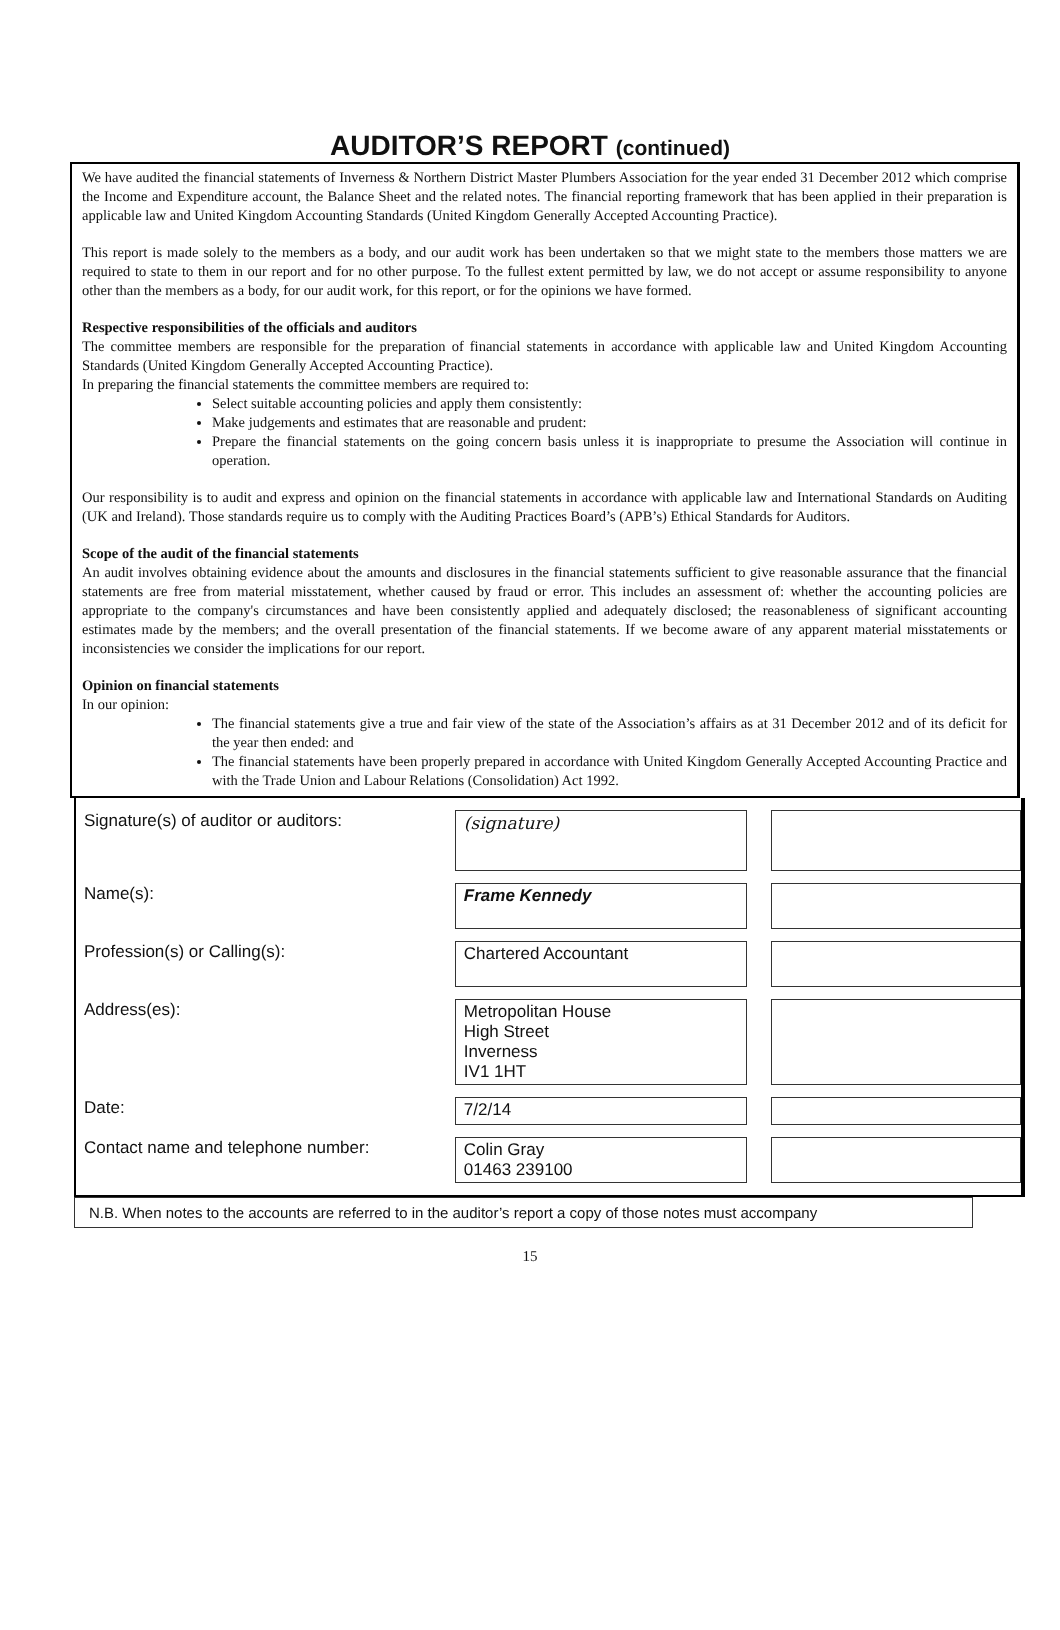AUDITOR’S REPORT (continued)
We have audited the financial statements of Inverness & Northern District Master Plumbers Association for the year ended 31 December 2012 which comprise the Income and Expenditure account, the Balance Sheet and the related notes. The financial reporting framework that has been applied in their preparation is applicable law and United Kingdom Accounting Standards (United Kingdom Generally Accepted Accounting Practice).
This report is made solely to the members as a body, and our audit work has been undertaken so that we might state to the members those matters we are required to state to them in our report and for no other purpose. To the fullest extent permitted by law, we do not accept or assume responsibility to anyone other than the members as a body, for our audit work, for this report, or for the opinions we have formed.
Respective responsibilities of the officials and auditors
The committee members are responsible for the preparation of financial statements in accordance with applicable law and United Kingdom Accounting Standards (United Kingdom Generally Accepted Accounting Practice).
In preparing the financial statements the committee members are required to:
Select suitable accounting policies and apply them consistently:
Make judgements and estimates that are reasonable and prudent:
Prepare the financial statements on the going concern basis unless it is inappropriate to presume the Association will continue in operation.
Our responsibility is to audit and express and opinion on the financial statements in accordance with applicable law and International Standards on Auditing (UK and Ireland). Those standards require us to comply with the Auditing Practices Board’s (APB’s) Ethical Standards for Auditors.
Scope of the audit of the financial statements
An audit involves obtaining evidence about the amounts and disclosures in the financial statements sufficient to give reasonable assurance that the financial statements are free from material misstatement, whether caused by fraud or error. This includes an assessment of: whether the accounting policies are appropriate to the company's circumstances and have been consistently applied and adequately disclosed; the reasonableness of significant accounting estimates made by the members; and the overall presentation of the financial statements. If we become aware of any apparent material misstatements or inconsistencies we consider the implications for our report.
Opinion on financial statements
In our opinion:
The financial statements give a true and fair view of the state of the Association’s affairs as at 31 December 2012 and of its deficit for the year then ended: and
The financial statements have been properly prepared in accordance with United Kingdom Generally Accepted Accounting Practice and with the Trade Union and Labour Relations (Consolidation) Act 1992.
| Signature(s) of auditor or auditors: | (signature) | | |
| Name(s): | Frame Kennedy | | |
| Profession(s) or Calling(s): | Chartered Accountant | | |
| Address(es): | Metropolitan House High Street Inverness IV1 1HT | | |
| Date: | 7/2/14 | | |
| Contact name and telephone number: | Colin Gray 01463 239100 | | |
N.B. When notes to the accounts are referred to in the auditor’s report a copy of those notes must accompany
15